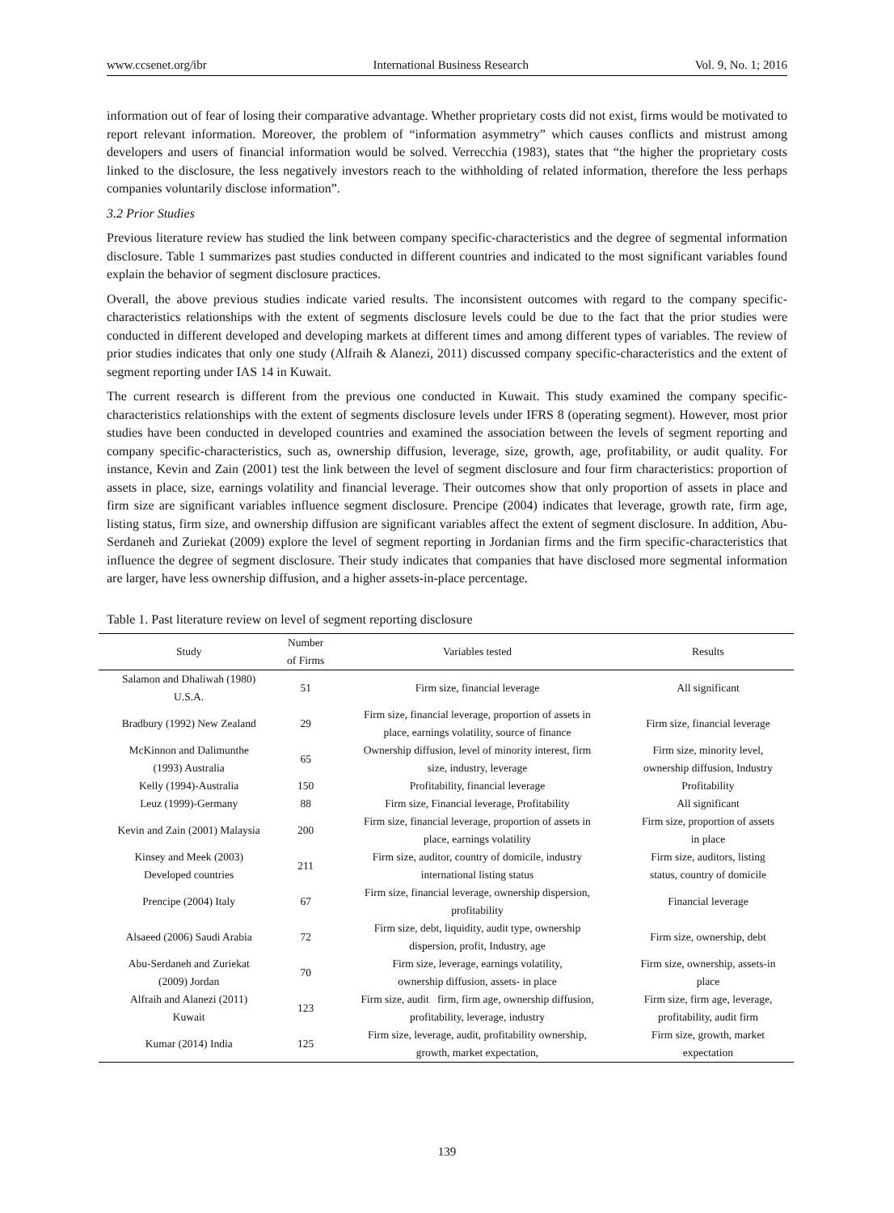www.ccsenet.org/ibr International Business Research Vol. 9, No. 1; 2016
information out of fear of losing their comparative advantage. Whether proprietary costs did not exist, firms would be motivated to report relevant information. Moreover, the problem of “information asymmetry” which causes conflicts and mistrust among developers and users of financial information would be solved. Verrecchia (1983), states that “the higher the proprietary costs linked to the disclosure, the less negatively investors reach to the withholding of related information, therefore the less perhaps companies voluntarily disclose information”.
3.2 Prior Studies
Previous literature review has studied the link between company specific-characteristics and the degree of segmental information disclosure. Table 1 summarizes past studies conducted in different countries and indicated to the most significant variables found explain the behavior of segment disclosure practices.
Overall, the above previous studies indicate varied results. The inconsistent outcomes with regard to the company specific-characteristics relationships with the extent of segments disclosure levels could be due to the fact that the prior studies were conducted in different developed and developing markets at different times and among different types of variables. The review of prior studies indicates that only one study (Alfraih & Alanezi, 2011) discussed company specific-characteristics and the extent of segment reporting under IAS 14 in Kuwait.
The current research is different from the previous one conducted in Kuwait. This study examined the company specific-characteristics relationships with the extent of segments disclosure levels under IFRS 8 (operating segment). However, most prior studies have been conducted in developed countries and examined the association between the levels of segment reporting and company specific-characteristics, such as, ownership diffusion, leverage, size, growth, age, profitability, or audit quality. For instance, Kevin and Zain (2001) test the link between the level of segment disclosure and four firm characteristics: proportion of assets in place, size, earnings volatility and financial leverage. Their outcomes show that only proportion of assets in place and firm size are significant variables influence segment disclosure. Prencipe (2004) indicates that leverage, growth rate, firm age, listing status, firm size, and ownership diffusion are significant variables affect the extent of segment disclosure. In addition, Abu-Serdaneh and Zuriekat (2009) explore the level of segment reporting in Jordanian firms and the firm specific-characteristics that influence the degree of segment disclosure. Their study indicates that companies that have disclosed more segmental information are larger, have less ownership diffusion, and a higher assets-in-place percentage.
Table 1. Past literature review on level of segment reporting disclosure
| Study | Number of Firms | Variables tested | Results |
| --- | --- | --- | --- |
| Salamon and Dhaliwah (1980) U.S.A. | 51 | Firm size, financial leverage | All significant |
| Bradbury (1992) New Zealand | 29 | Firm size, financial leverage, proportion of assets in place, earnings volatility, source of finance | Firm size, financial leverage |
| McKinnon and Dalimunthe (1993) Australia | 65 | Ownership diffusion, level of minority interest, firm size, industry, leverage | Firm size, minority level, ownership diffusion, Industry |
| Kelly (1994)-Australia | 150 | Profitability, financial leverage | Profitability |
| Leuz (1999)-Germany | 88 | Firm size, Financial leverage, Profitability | All significant |
| Kevin and Zain (2001) Malaysia | 200 | Firm size, financial leverage, proportion of assets in place, earnings volatility | Firm size, proportion of assets in place |
| Kinsey and Meek (2003) Developed countries | 211 | Firm size, auditor, country of domicile, industry international listing status | Firm size, auditors, listing status, country of domicile |
| Prencipe (2004) Italy | 67 | Firm size, financial leverage, ownership dispersion, profitability | Financial leverage |
| Alsaeed (2006) Saudi Arabia | 72 | Firm size, debt, liquidity, audit type, ownership dispersion, profit, Industry, age | Firm size, ownership, debt |
| Abu-Serdaneh and Zuriekat (2009) Jordan | 70 | Firm size, leverage, earnings volatility, ownership diffusion, assets- in place | Firm size, ownership, assets-in place |
| Alfraih and Alanezi (2011) Kuwait | 123 | Firm size, audit firm, firm age, ownership diffusion, profitability, leverage, industry | Firm size, firm age, leverage, profitability, audit firm |
| Kumar (2014) India | 125 | Firm size, leverage, audit, profitability ownership, growth, market expectation, | Firm size, growth, market expectation |
139